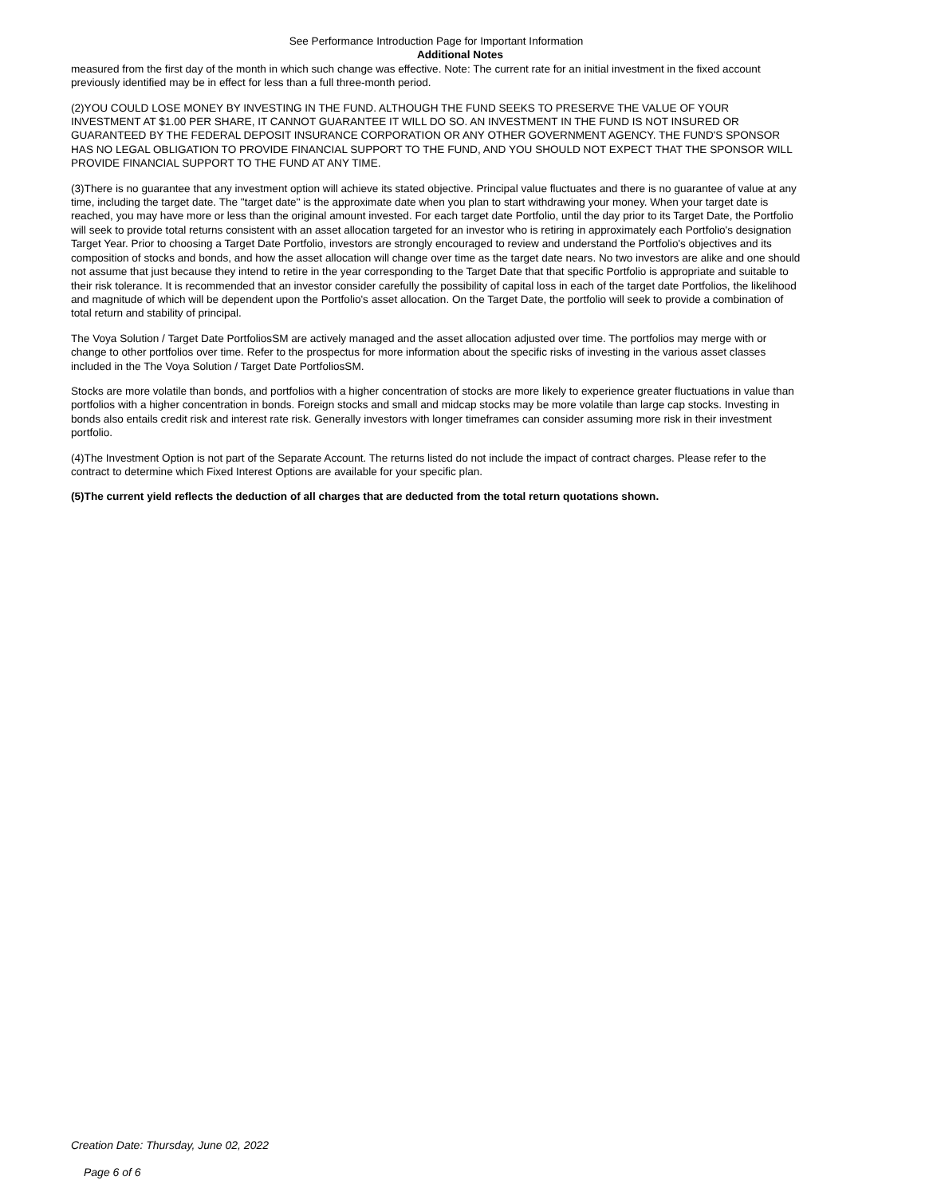See Performance Introduction Page for Important Information
Additional Notes
measured from the first day of the month in which such change was effective. Note: The current rate for an initial investment in the fixed account previously identified may be in effect for less than a full three-month period.
(2)YOU COULD LOSE MONEY BY INVESTING IN THE FUND. ALTHOUGH THE FUND SEEKS TO PRESERVE THE VALUE OF YOUR INVESTMENT AT $1.00 PER SHARE, IT CANNOT GUARANTEE IT WILL DO SO. AN INVESTMENT IN THE FUND IS NOT INSURED OR GUARANTEED BY THE FEDERAL DEPOSIT INSURANCE CORPORATION OR ANY OTHER GOVERNMENT AGENCY. THE FUND'S SPONSOR HAS NO LEGAL OBLIGATION TO PROVIDE FINANCIAL SUPPORT TO THE FUND, AND YOU SHOULD NOT EXPECT THAT THE SPONSOR WILL PROVIDE FINANCIAL SUPPORT TO THE FUND AT ANY TIME.
(3)There is no guarantee that any investment option will achieve its stated objective. Principal value fluctuates and there is no guarantee of value at any time, including the target date. The "target date" is the approximate date when you plan to start withdrawing your money. When your target date is reached, you may have more or less than the original amount invested. For each target date Portfolio, until the day prior to its Target Date, the Portfolio will seek to provide total returns consistent with an asset allocation targeted for an investor who is retiring in approximately each Portfolio's designation Target Year. Prior to choosing a Target Date Portfolio, investors are strongly encouraged to review and understand the Portfolio's objectives and its composition of stocks and bonds, and how the asset allocation will change over time as the target date nears. No two investors are alike and one should not assume that just because they intend to retire in the year corresponding to the Target Date that that specific Portfolio is appropriate and suitable to their risk tolerance. It is recommended that an investor consider carefully the possibility of capital loss in each of the target date Portfolios, the likelihood and magnitude of which will be dependent upon the Portfolio's asset allocation. On the Target Date, the portfolio will seek to provide a combination of total return and stability of principal.
The Voya Solution / Target Date PortfoliosSM are actively managed and the asset allocation adjusted over time. The portfolios may merge with or change to other portfolios over time. Refer to the prospectus for more information about the specific risks of investing in the various asset classes included in the The Voya Solution / Target Date PortfoliosSM.
Stocks are more volatile than bonds, and portfolios with a higher concentration of stocks are more likely to experience greater fluctuations in value than portfolios with a higher concentration in bonds. Foreign stocks and small and midcap stocks may be more volatile than large cap stocks. Investing in bonds also entails credit risk and interest rate risk. Generally investors with longer timeframes can consider assuming more risk in their investment portfolio.
(4)The Investment Option is not part of the Separate Account. The returns listed do not include the impact of contract charges. Please refer to the contract to determine which Fixed Interest Options are available for your specific plan.
(5)The current yield reflects the deduction of all charges that are deducted from the total return quotations shown.
Creation Date: Thursday, June 02, 2022
Page 6 of 6